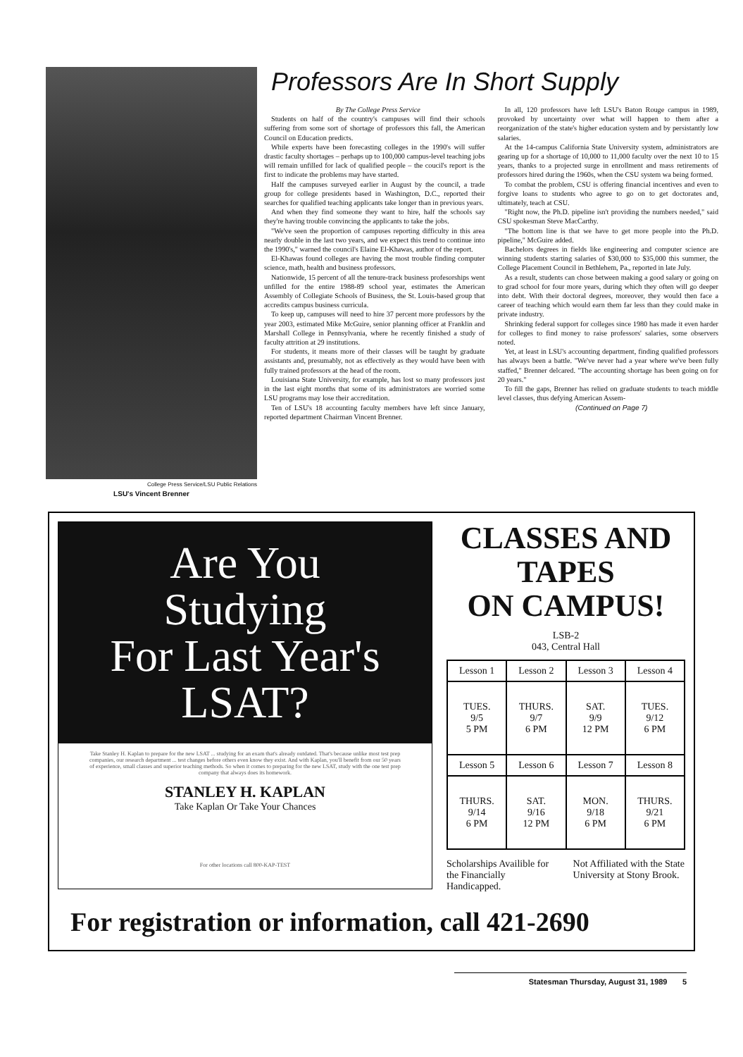College Press Service/LSU Public Relations
LSU's Vincent Brenner
Professors Are In Short Supply
By The College Press Service
Students on half of the country's campuses will find their schools suffering from some sort of shortage of professors this fall, the American Council on Education predicts.
While experts have been forecasting colleges in the 1990's will suffer drastic faculty shortages – perhaps up to 100,000 campus-level teaching jobs will remain unfilled for lack of qualified people – the coucil's report is the first to indicate the problems may have started.
Half the campuses surveyed earlier in August by the council, a trade group for college presidents based in Washington, D.C., reported their searches for qualified teaching applicants take longer than in previous years.
And when they find someone they want to hire, half the schools say they're having trouble convincing the applicants to take the jobs.
"We've seen the proportion of campuses reporting difficulty in this area nearly double in the last two years, and we expect this trend to continue into the 1990's," warned the council's Elaine El-Khawas, author of the report.
El-Khawas found colleges are having the most trouble finding computer science, math, health and business professors.
Nationwide, 15 percent of all the tenure-track business profesorships went unfilled for the entire 1988-89 school year, estimates the American Assembly of Collegiate Schools of Business, the St. Louis-based group that accredits campus business curricula.
To keep up, campuses will need to hire 37 percent more professors by the year 2003, estimated Mike McGuire, senior planning officer at Franklin and Marshall College in Pennsylvania, where he recently finished a study of faculty attrition at 29 institutions.
For students, it means more of their classes will be taught by graduate assistants and, presumably, not as effectively as they would have been with fully trained professors at the head of the room.
Louisiana State University, for example, has lost so many professors just in the last eight months that some of its administrators are worried some LSU programs may lose their accreditation.
Ten of LSU's 18 accounting faculty members have left since January, reported department Chairman Vincent Brenner.
In all, 120 professors have left LSU's Baton Rouge campus in 1989, provoked by uncertainty over what will happen to them after a reorganization of the state's higher education system and by persistantly low salaries.
At the 14-campus California State University system, administrators are gearing up for a shortage of 10,000 to 11,000 faculty over the next 10 to 15 years, thanks to a projected surge in enrollment and mass retirements of professors hired during the 1960s, when the CSU system wa being formed.
To combat the problem, CSU is offering financial incentives and even to forgive loans to students who agree to go on to get doctorates and, ultimately, teach at CSU.
"Right now, the Ph.D. pipeline isn't providing the numbers needed," said CSU spokesman Steve MacCarthy.
"The bottom line is that we have to get more people into the Ph.D. pipeline," McGuire added.
Bachelors degrees in fields like engineering and computer science are winning students starting salaries of $30,000 to $35,000 this summer, the College Placement Council in Bethlehem, Pa., reported in late July.
As a result, students can chose between making a good salary or going on to grad school for four more years, during which they often will go deeper into debt. With their doctoral degrees, moreover, they would then face a career of teaching which would earn them far less than they could make in private industry.
Shrinking federal support for colleges since 1980 has made it even harder for colleges to find money to raise professors' salaries, some observers noted.
Yet, at least in LSU's accounting department, finding qualified professors has always been a battle. "We've never had a year where we've been fully staffed," Brenner delcared. "The accounting shortage has been going on for 20 years."
To fill the gaps, Brenner has relied on graduate students to teach middle level classes, thus defying American Assem-
(Continued on Page 7)
Are You
Studying
For Last Year's
LSAT?
Take Stanley H. Kaplan to prepare for the new LSAT ... studying for an exam that's already outdated. That's because unlike most test prep companies, our research department ... test changes before others even know they exist. And with Kaplan, you'll benefit from our 50 years of experience, small classes and superior teaching methods. So when it comes to preparing for the new LSAT, study with the one test prep company that always does its homework.
STANLEY H. KAPLAN
Take Kaplan Or Take Your Chances
For other locations call 800-KAP-TEST
CLASSES AND
TAPES
ON CAMPUS!
LSB-2
043, Central Hall
| Lesson 1 | Lesson 2 | Lesson 3 | Lesson 4 |
| TUES. 9/5 5 PM | THURS. 9/7 6 PM | SAT. 9/9 12 PM | TUES. 9/12 6 PM |
| Lesson 5 | Lesson 6 | Lesson 7 | Lesson 8 |
| THURS. 9/14 6 PM | SAT. 9/16 12 PM | MON. 9/18 6 PM | THURS. 9/21 6 PM |
Scholarships Availible for the Financially Handicapped.
Not Affiliated with the State University at Stony Brook.
For registration or information, call 421-2690
Statesman Thursday, August 31, 1989 5